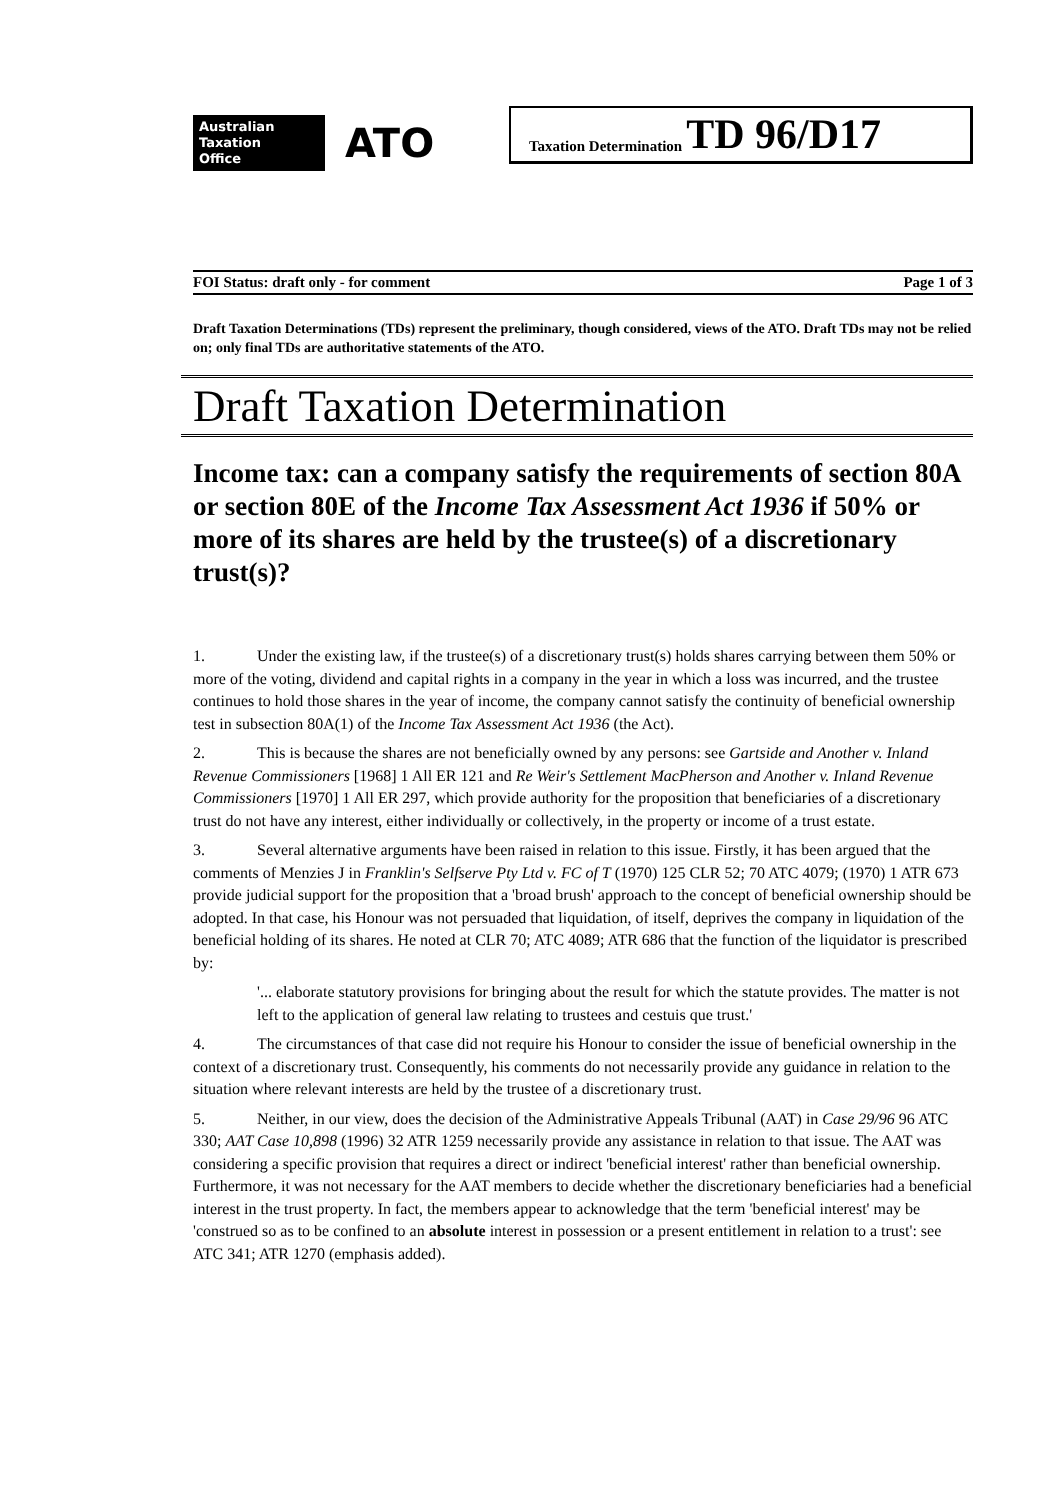Australian
Taxation
Office
ATO
Taxation Determination TD 96/D17
FOI Status: draft only - for comment Page 1 of 3
Draft Taxation Determinations (TDs) represent the preliminary, though considered, views of the ATO. Draft TDs may not be relied on; only final TDs are authoritative statements of the ATO.
Draft Taxation Determination
Income tax: can a company satisfy the requirements of section 80A or section 80E of the Income Tax Assessment Act 1936 if 50% or more of its shares are held by the trustee(s) of a discretionary trust(s)?
1. Under the existing law, if the trustee(s) of a discretionary trust(s) holds shares carrying between them 50% or more of the voting, dividend and capital rights in a company in the year in which a loss was incurred, and the trustee continues to hold those shares in the year of income, the company cannot satisfy the continuity of beneficial ownership test in subsection 80A(1) of the Income Tax Assessment Act 1936 (the Act).
2. This is because the shares are not beneficially owned by any persons: see Gartside and Another v. Inland Revenue Commissioners [1968] 1 All ER 121 and Re Weir's Settlement MacPherson and Another v. Inland Revenue Commissioners [1970] 1 All ER 297, which provide authority for the proposition that beneficiaries of a discretionary trust do not have any interest, either individually or collectively, in the property or income of a trust estate.
3. Several alternative arguments have been raised in relation to this issue. Firstly, it has been argued that the comments of Menzies J in Franklin's Selfserve Pty Ltd v. FC of T (1970) 125 CLR 52; 70 ATC 4079; (1970) 1 ATR 673 provide judicial support for the proposition that a 'broad brush' approach to the concept of beneficial ownership should be adopted. In that case, his Honour was not persuaded that liquidation, of itself, deprives the company in liquidation of the beneficial holding of its shares. He noted at CLR 70; ATC 4089; ATR 686 that the function of the liquidator is prescribed by:
'... elaborate statutory provisions for bringing about the result for which the statute provides. The matter is not left to the application of general law relating to trustees and cestuis que trust.'
4. The circumstances of that case did not require his Honour to consider the issue of beneficial ownership in the context of a discretionary trust. Consequently, his comments do not necessarily provide any guidance in relation to the situation where relevant interests are held by the trustee of a discretionary trust.
5. Neither, in our view, does the decision of the Administrative Appeals Tribunal (AAT) in Case 29/96 96 ATC 330; AAT Case 10,898 (1996) 32 ATR 1259 necessarily provide any assistance in relation to that issue. The AAT was considering a specific provision that requires a direct or indirect 'beneficial interest' rather than beneficial ownership. Furthermore, it was not necessary for the AAT members to decide whether the discretionary beneficiaries had a beneficial interest in the trust property. In fact, the members appear to acknowledge that the term 'beneficial interest' may be 'construed so as to be confined to an absolute interest in possession or a present entitlement in relation to a trust': see ATC 341; ATR 1270 (emphasis added).